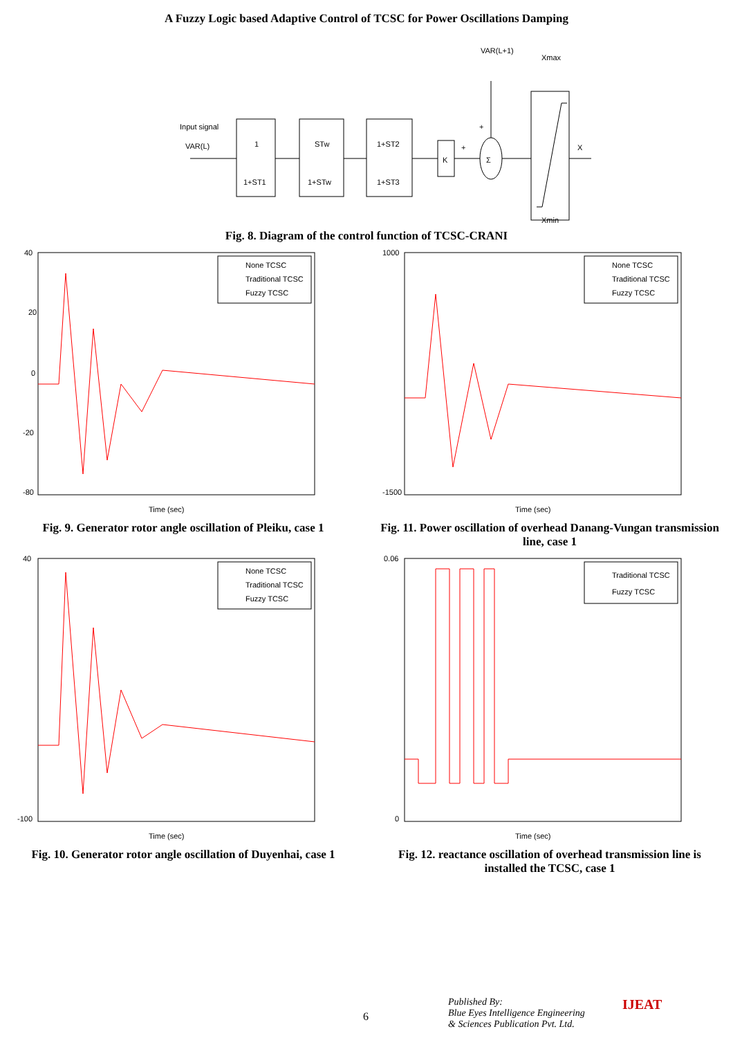A Fuzzy Logic based Adaptive Control of TCSC for Power Oscillations Damping
Input signal
VAR(L)
1
1+ST1
STw
1+STw
1+ST2
1+ST3
K
Σ
VAR(L+1)
Xmax
Xmin
X
+
+
Fig. 8. Diagram of the control function of TCSC-CRANI
40
20
0
-20
-80
Time (sec)
None TCSC
Traditional TCSC
Fuzzy TCSC
Fig. 9. Generator rotor angle oscillation of Pleiku, case 1
1000
-1500
Time (sec)
None TCSC
Traditional TCSC
Fuzzy TCSC
Fig. 11. Power oscillation of overhead Danang-Vungan transmission line, case 1
40
-100
Time (sec)
None TCSC
Traditional TCSC
Fuzzy TCSC
Fig. 10. Generator rotor angle oscillation of Duyenhai, case 1
0.06
0
Time (sec)
Traditional TCSC
Fuzzy TCSC
Fig. 12. reactance oscillation of overhead transmission line is installed the TCSC, case 1
6
Published By:
Blue Eyes Intelligence Engineering
& Sciences Publication Pvt. Ltd.
IJEAT